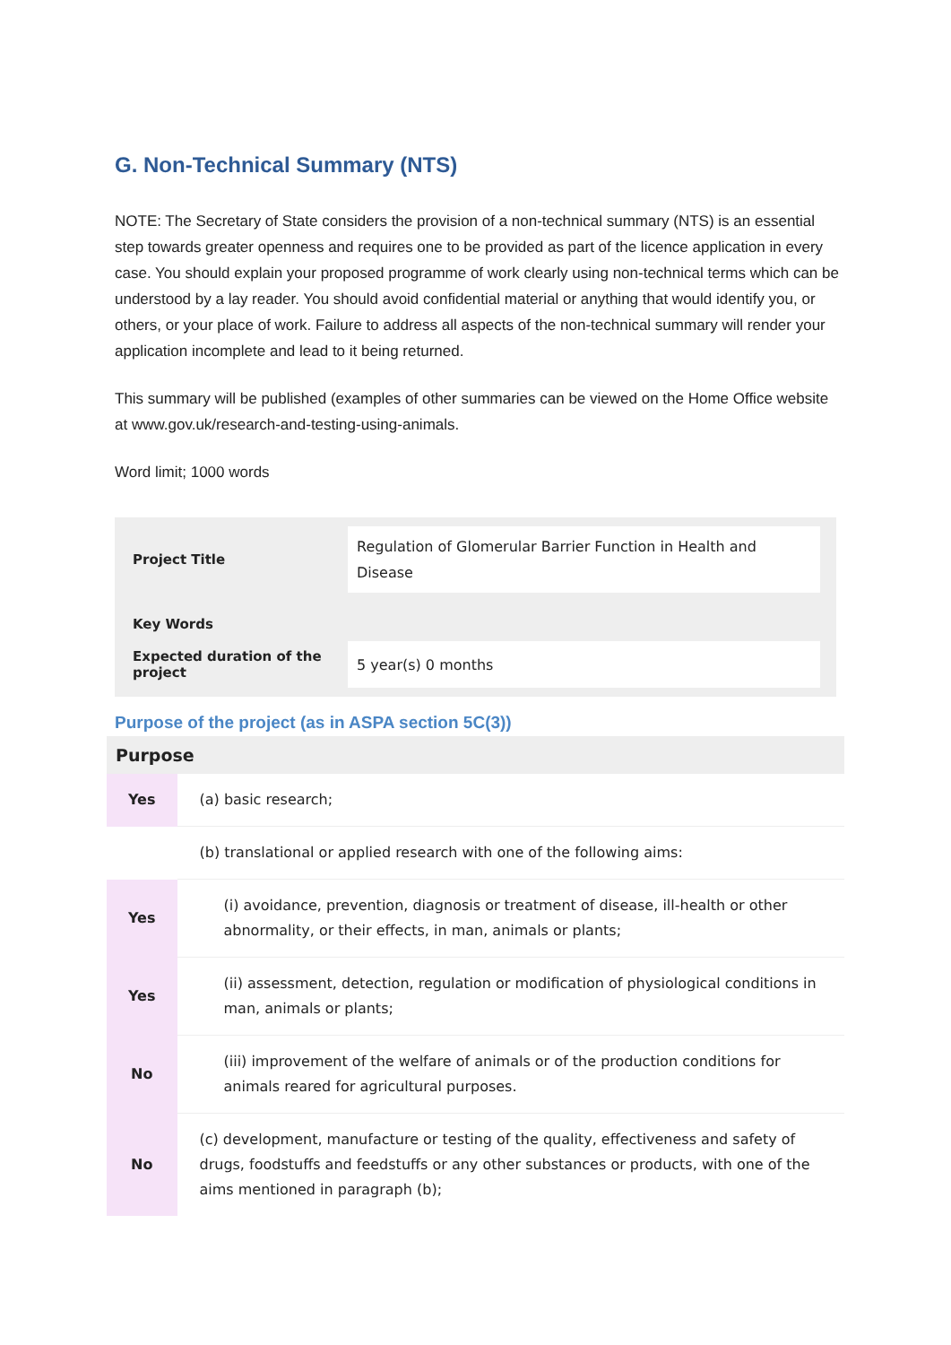G. Non-Technical Summary (NTS)
NOTE: The Secretary of State considers the provision of a non-technical summary (NTS) is an essential step towards greater openness and requires one to be provided as part of the licence application in every case. You should explain your proposed programme of work clearly using non-technical terms which can be understood by a lay reader. You should avoid confidential material or anything that would identify you, or others, or your place of work. Failure to address all aspects of the non-technical summary will render your application incomplete and lead to it being returned.
This summary will be published (examples of other summaries can be viewed on the Home Office website at www.gov.uk/research-and-testing-using-animals.
Word limit; 1000 words
| Project Title | Regulation of Glomerular Barrier Function in Health and Disease |
| Key Words | |
| Expected duration of the project | 5 year(s) 0 months |
Purpose of the project (as in ASPA section 5C(3))
| Purpose | |
| --- | --- |
| Yes | (a) basic research; |
| | (b) translational or applied research with one of the following aims: |
| Yes | (i) avoidance, prevention, diagnosis or treatment of disease, ill-health or other abnormality, or their effects, in man, animals or plants; |
| Yes | (ii) assessment, detection, regulation or modification of physiological conditions in man, animals or plants; |
| No | (iii) improvement of the welfare of animals or of the production conditions for animals reared for agricultural purposes. |
| No | (c) development, manufacture or testing of the quality, effectiveness and safety of drugs, foodstuffs and feedstuffs or any other substances or products, with one of the aims mentioned in paragraph (b); |